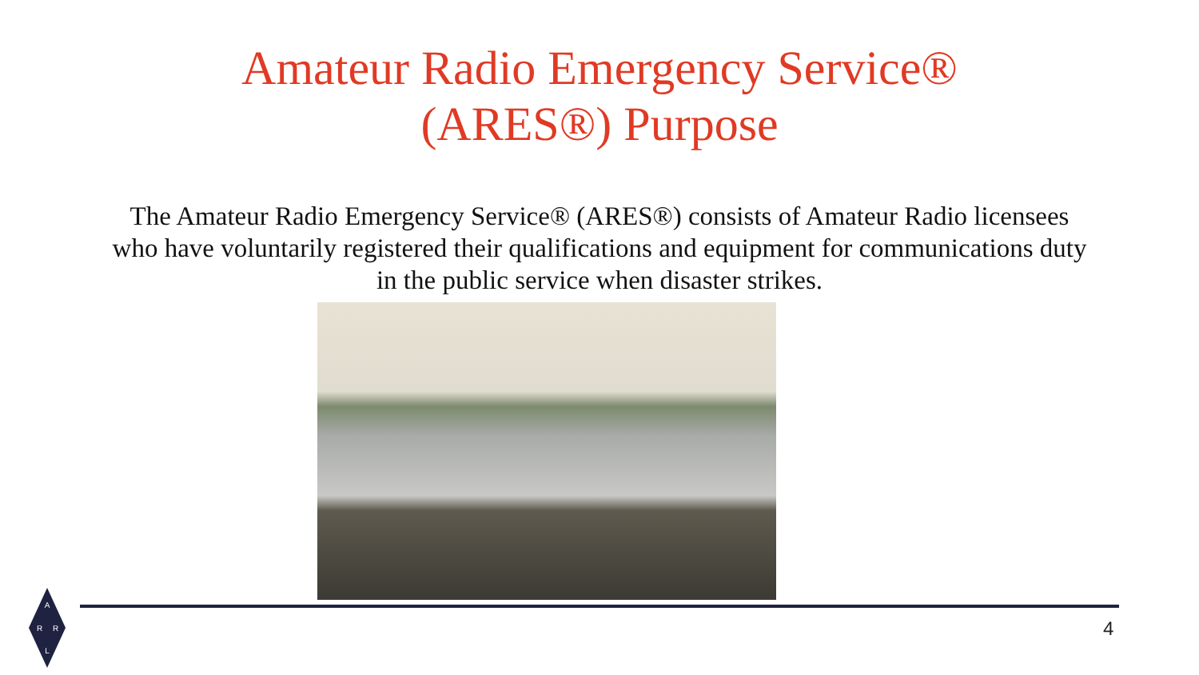Amateur Radio Emergency Service®
(ARES®) Purpose
The Amateur Radio Emergency Service® (ARES®) consists of Amateur Radio licensees who have voluntarily registered their qualifications and equipment for communications duty in the public service when disaster strikes.
4
A
R
R
L